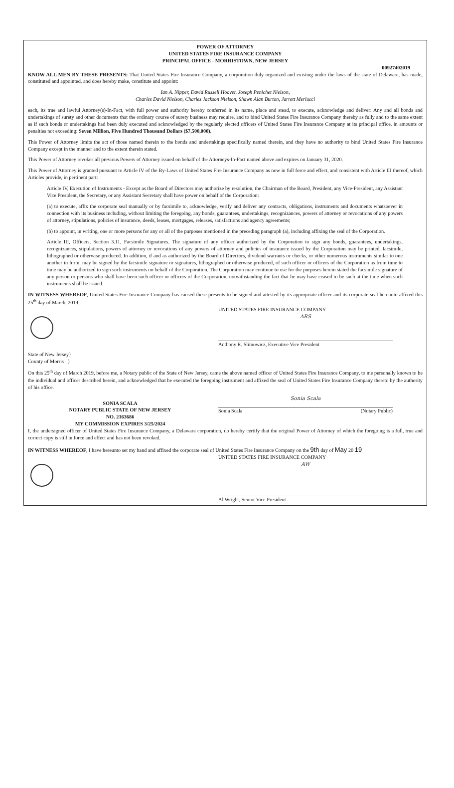POWER OF ATTORNEY
UNITED STATES FIRE INSURANCE COMPANY
PRINCIPAL OFFICE - MORRISTOWN, NEW JERSEY
00927402019
KNOW ALL MEN BY THESE PRESENTS: That United States Fire Insurance Company, a corporation duly organized and existing under the laws of the state of Delaware, has made, constituted and appointed, and does hereby make, constitute and appoint:
Ian A. Nipper, David Russell Hoover, Joseph Penichet Nielson,
Charles David Nielson, Charles Jackson Nielson, Shawn Alan Burton, Jarrett Merlucci
each, its true and lawful Attorney(s)-In-Fact, with full power and authority hereby conferred in its name, place and stead, to execute, acknowledge and deliver: Any and all bonds and undertakings of surety and other documents that the ordinary course of surety business may require, and to bind United States Fire Insurance Company thereby as fully and to the same extent as if such bonds or undertakings had been duly executed and acknowledged by the regularly elected officers of United States Fire Insurance Company at its principal office, in amounts or penalties not exceeding: Seven Million, Five Hundred Thousand Dollars ($7,500,000).
This Power of Attorney limits the act of those named therein to the bonds and undertakings specifically named therein, and they have no authority to bind United States Fire Insurance Company except in the manner and to the extent therein stated.
This Power of Attorney revokes all previous Powers of Attorney issued on behalf of the Attorneys-In-Fact named above and expires on January 31, 2020.
This Power of Attorney is granted pursuant to Article IV of the By-Laws of United States Fire Insurance Company as now in full force and effect, and consistent with Article III thereof, which Articles provide, in pertinent part:
Article IV, Execution of Instruments - Except as the Board of Directors may authorize by resolution, the Chairman of the Board, President, any Vice-President, any Assistant Vice President, the Secretary, or any Assistant Secretary shall have power on behalf of the Corporation:
(a) to execute, affix the corporate seal manually or by facsimile to, acknowledge, verify and deliver any contracts, obligations, instruments and documents whatsoever in connection with its business including, without limiting the foregoing, any bonds, guarantees, undertakings, recognizances, powers of attorney or revocations of any powers of attorney, stipulations, policies of insurance, deeds, leases, mortgages, releases, satisfactions and agency agreements;
(b) to appoint, in writing, one or more persons for any or all of the purposes mentioned in the preceding paragraph (a), including affixing the seal of the Corporation.
Article III, Officers, Section 3.11, Facsimile Signatures. The signature of any officer authorized by the Corporation to sign any bonds, guarantees, undertakings, recognizances, stipulations, powers of attorney or revocations of any powers of attorney and policies of insurance issued by the Corporation may be printed, facsimile, lithographed or otherwise produced. In addition, if and as authorized by the Board of Directors, dividend warrants or checks, or other numerous instruments similar to one another in form, may be signed by the facsimile signature or signatures, lithographed or otherwise produced, of such officer or officers of the Corporation as from time to time may be authorized to sign such instruments on behalf of the Corporation. The Corporation may continue to use for the purposes herein stated the facsimile signature of any person or persons who shall have been such officer or officers of the Corporation, notwithstanding the fact that he may have ceased to be such at the time when such instruments shall be issued.
IN WITNESS WHEREOF, United States Fire Insurance Company has caused these presents to be signed and attested by its appropriate officer and its corporate seal hereunto affixed this 25<sup>th</sup> day of March, 2019.
UNITED STATES FIRE INSURANCE COMPANY
ARS
Anthony R. Slimowicz, Executive Vice President
State of New Jersey}
County of Morris }
On this 25<sup>th</sup> day of March 2019, before me, a Notary public of the State of New Jersey, came the above named officer of United States Fire Insurance Company, to me personally known to be the individual and officer described herein, and acknowledged that he executed the foregoing instrument and affixed the seal of United States Fire Insurance Company thereto by the authority of his office.
SONIA SCALA
NOTARY PUBLIC STATE OF NEW JERSEY
NO. 2163686
MY COMMISSION EXPIRES 3/25/2024
Sonia Scala
Sonia Scala (Notary Public)
I, the undersigned officer of United States Fire Insurance Company, a Delaware corporation, do hereby certify that the original Power of Attorney of which the foregoing is a full, true and correct copy is still in force and effect and has not been revoked.
IN WITNESS WHEREOF, I have hereunto set my hand and affixed the corporate seal of United States Fire Insurance Company on the 9th day of May 20 19
UNITED STATES FIRE INSURANCE COMPANY
AW
Al Wright, Senior Vice President